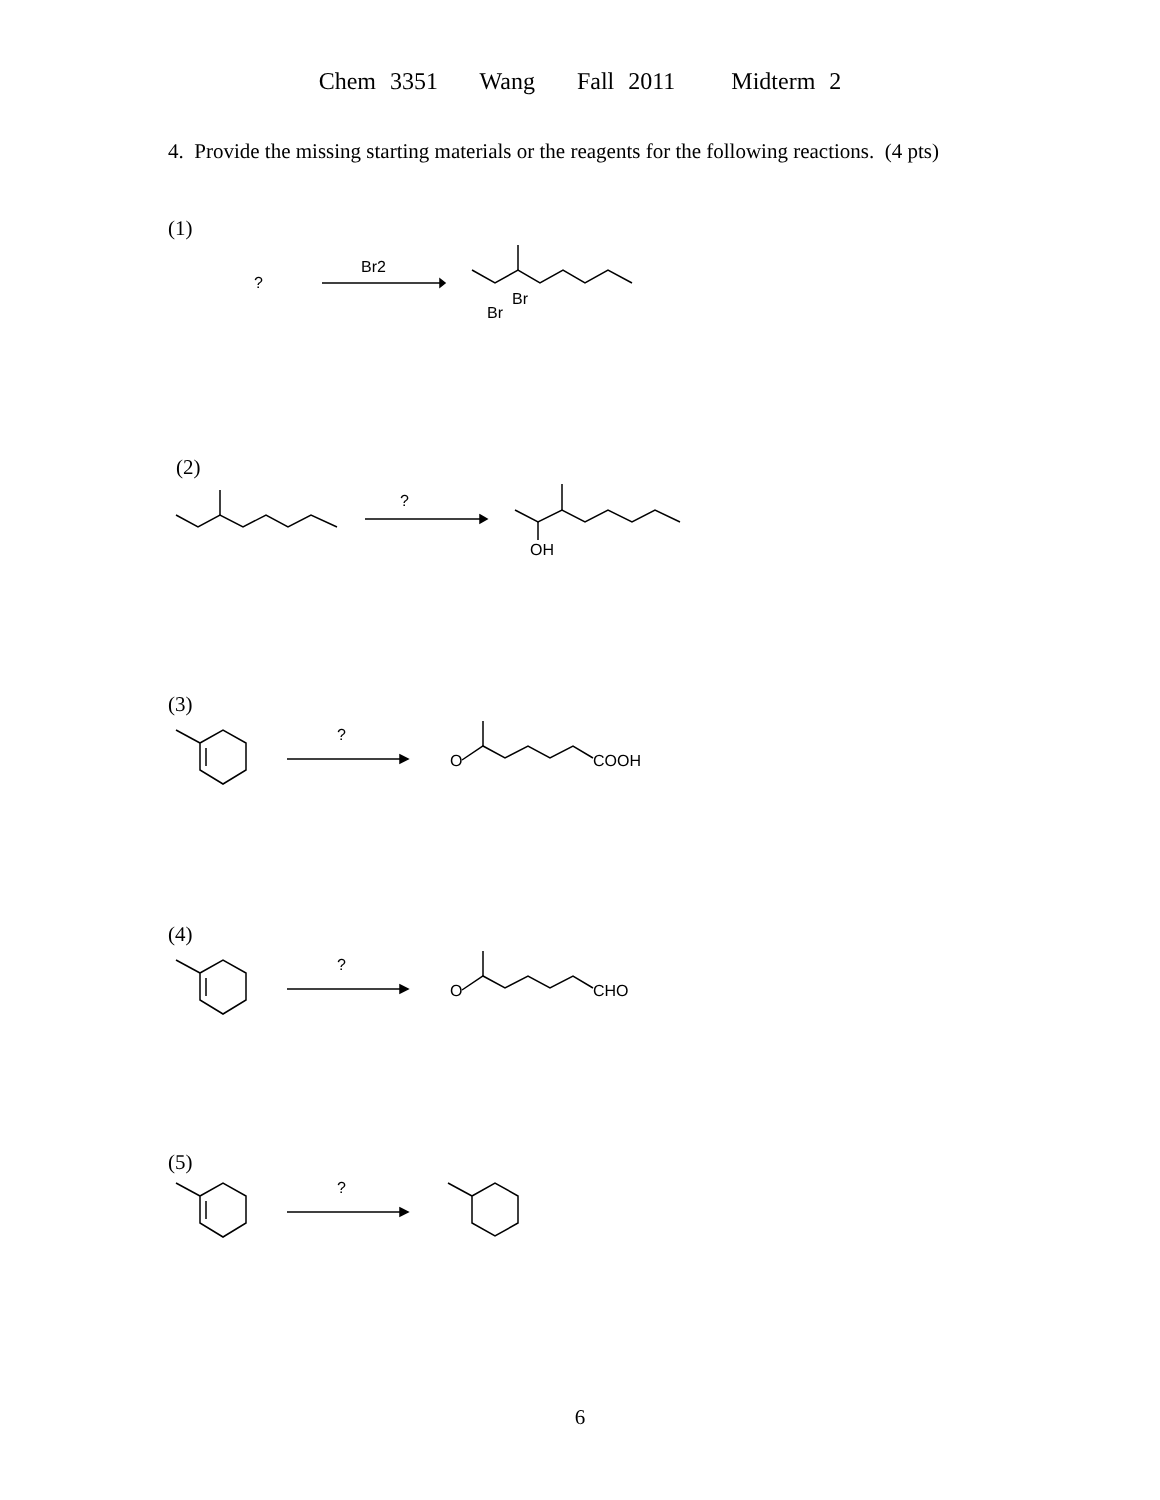Chem 3351 Wang Fall 2011 Midterm 2
4. Provide the missing starting materials or the reagents for the following reactions. (4 pts)
(1)
(2)
(3)
(4)
(5)
?
Br2
Br
Br
?
OH
?
O
COOH
?
O
CHO
?
6